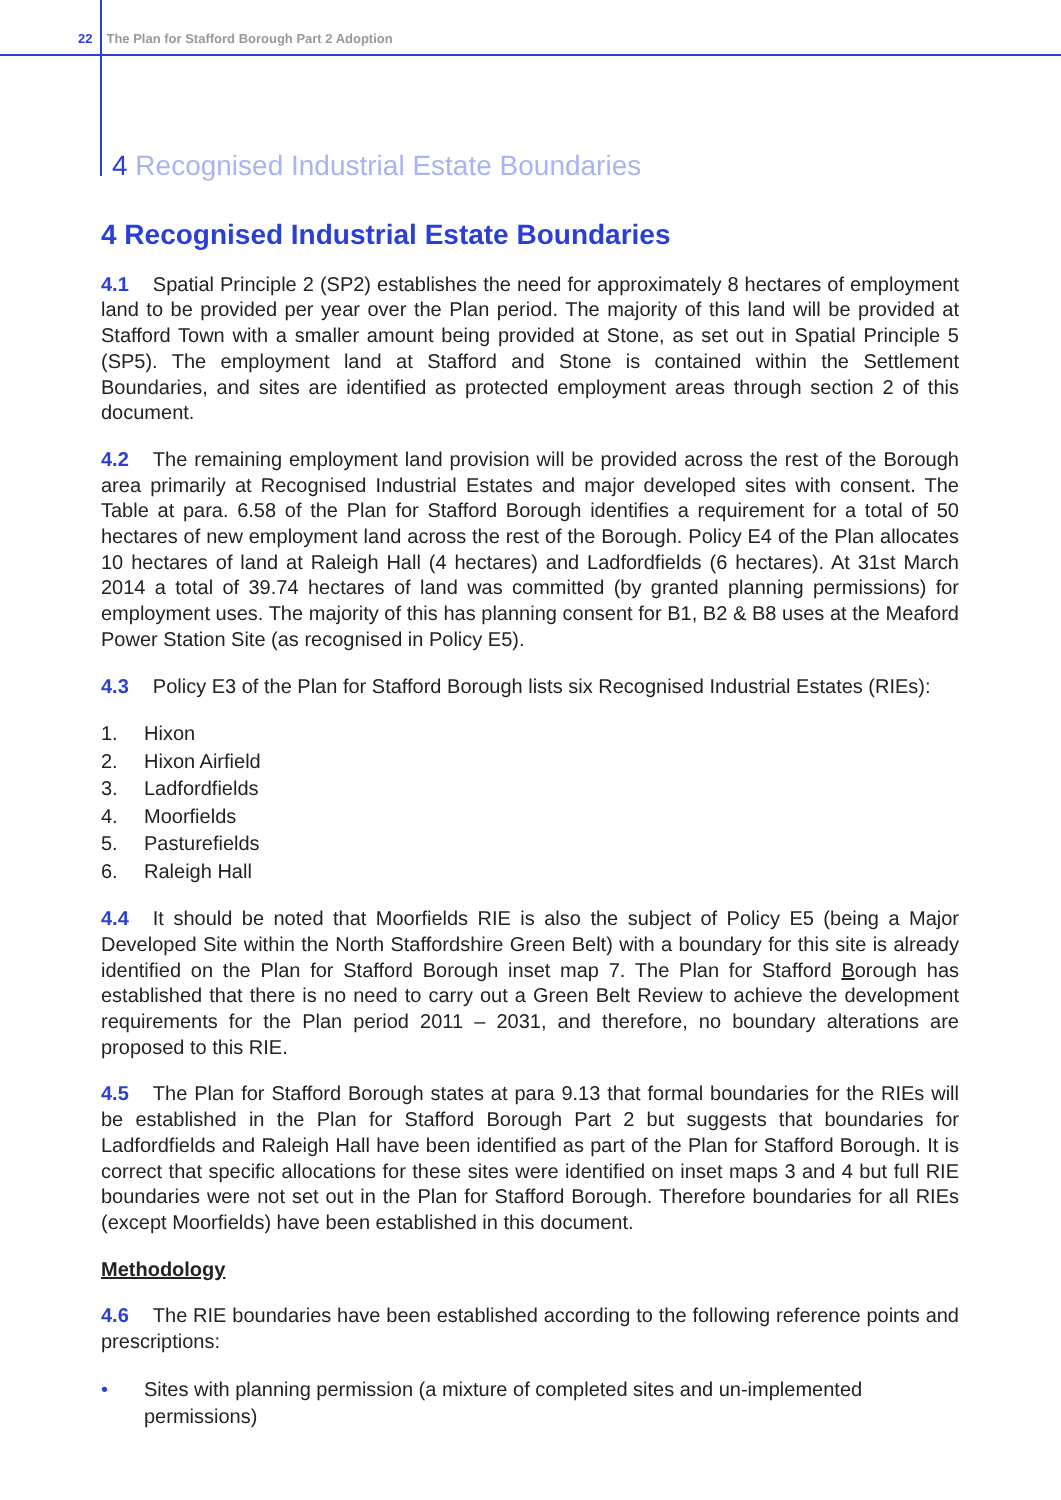22 The Plan for Stafford Borough Part 2 Adoption
4 Recognised Industrial Estate Boundaries
4 Recognised Industrial Estate Boundaries
4.1 Spatial Principle 2 (SP2) establishes the need for approximately 8 hectares of employment land to be provided per year over the Plan period. The majority of this land will be provided at Stafford Town with a smaller amount being provided at Stone, as set out in Spatial Principle 5 (SP5). The employment land at Stafford and Stone is contained within the Settlement Boundaries, and sites are identified as protected employment areas through section 2 of this document.
4.2 The remaining employment land provision will be provided across the rest of the Borough area primarily at Recognised Industrial Estates and major developed sites with consent. The Table at para. 6.58 of the Plan for Stafford Borough identifies a requirement for a total of 50 hectares of new employment land across the rest of the Borough. Policy E4 of the Plan allocates 10 hectares of land at Raleigh Hall (4 hectares) and Ladfordfields (6 hectares). At 31st March 2014 a total of 39.74 hectares of land was committed (by granted planning permissions) for employment uses. The majority of this has planning consent for B1, B2 & B8 uses at the Meaford Power Station Site (as recognised in Policy E5).
4.3 Policy E3 of the Plan for Stafford Borough lists six Recognised Industrial Estates (RIEs):
1. Hixon
2. Hixon Airfield
3. Ladfordfields
4. Moorfields
5. Pasturefields
6. Raleigh Hall
4.4 It should be noted that Moorfields RIE is also the subject of Policy E5 (being a Major Developed Site within the North Staffordshire Green Belt) with a boundary for this site is already identified on the Plan for Stafford Borough inset map 7. The Plan for Stafford Borough has established that there is no need to carry out a Green Belt Review to achieve the development requirements for the Plan period 2011 – 2031, and therefore, no boundary alterations are proposed to this RIE.
4.5 The Plan for Stafford Borough states at para 9.13 that formal boundaries for the RIEs will be established in the Plan for Stafford Borough Part 2 but suggests that boundaries for Ladfordfields and Raleigh Hall have been identified as part of the Plan for Stafford Borough. It is correct that specific allocations for these sites were identified on inset maps 3 and 4 but full RIE boundaries were not set out in the Plan for Stafford Borough. Therefore boundaries for all RIEs (except Moorfields) have been established in this document.
Methodology
4.6 The RIE boundaries have been established according to the following reference points and prescriptions:
• Sites with planning permission (a mixture of completed sites and un-implemented permissions)